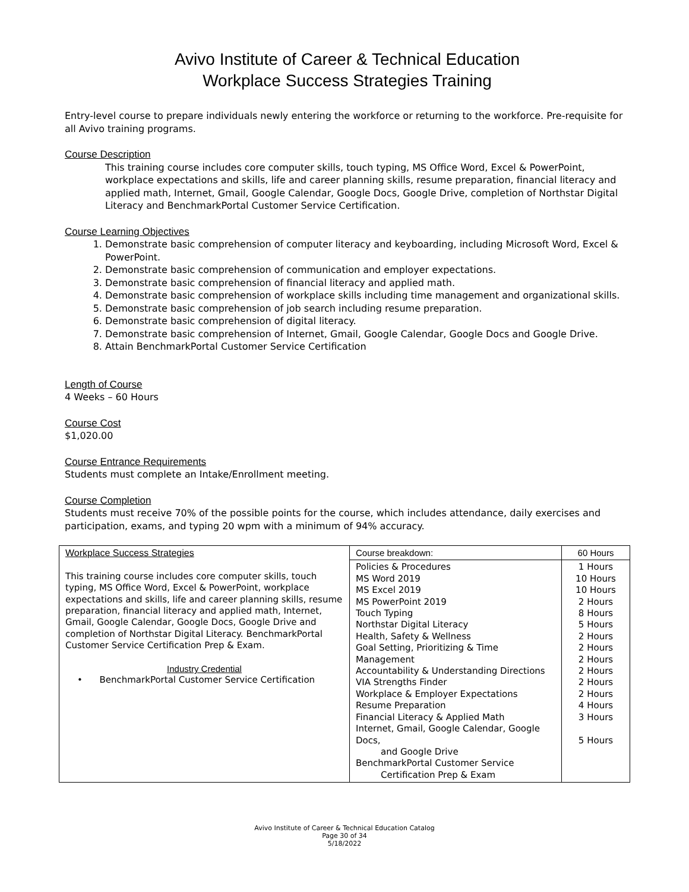Avivo Institute of Career & Technical Education
Workplace Success Strategies Training
Entry-level course to prepare individuals newly entering the workforce or returning to the workforce. Pre-requisite for all Avivo training programs.
Course Description
This training course includes core computer skills, touch typing, MS Office Word, Excel & PowerPoint, workplace expectations and skills, life and career planning skills, resume preparation, financial literacy and applied math, Internet, Gmail, Google Calendar, Google Docs, Google Drive, completion of Northstar Digital Literacy and BenchmarkPortal Customer Service Certification.
Course Learning Objectives
1. Demonstrate basic comprehension of computer literacy and keyboarding, including Microsoft Word, Excel & PowerPoint.
2. Demonstrate basic comprehension of communication and employer expectations.
3. Demonstrate basic comprehension of financial literacy and applied math.
4. Demonstrate basic comprehension of workplace skills including time management and organizational skills.
5. Demonstrate basic comprehension of job search including resume preparation.
6. Demonstrate basic comprehension of digital literacy.
7. Demonstrate basic comprehension of Internet, Gmail, Google Calendar, Google Docs and Google Drive.
8. Attain BenchmarkPortal Customer Service Certification
Length of Course
4 Weeks – 60 Hours
Course Cost
$1,020.00
Course Entrance Requirements
Students must complete an Intake/Enrollment meeting.
Course Completion
Students must receive 70% of the possible points for the course, which includes attendance, daily exercises and participation, exams, and typing 20 wpm with a minimum of 94% accuracy.
| Workplace Success Strategies This training course includes core computer skills, touch typing, MS Office Word, Excel & PowerPoint, workplace expectations and skills, life and career planning skills, resume preparation, financial literacy and applied math, Internet, Gmail, Google Calendar, Google Docs, Google Drive and completion of Northstar Digital Literacy. BenchmarkPortal Customer Service Certification Prep & Exam. Industry Credential • BenchmarkPortal Customer Service Certification | Course breakdown: | 60 Hours |
| | Policies & Procedures MS Word 2019 MS Excel 2019 MS PowerPoint 2019 Touch Typing Northstar Digital Literacy Health, Safety & Wellness Goal Setting, Prioritizing & Time Management Accountability & Understanding Directions VIA Strengths Finder Workplace & Employer Expectations Resume Preparation Financial Literacy & Applied Math Internet, Gmail, Google Calendar, Google Docs, and Google Drive BenchmarkPortal Customer Service Certification Prep & Exam | 1 Hours 10 Hours 10 Hours 2 Hours 8 Hours 5 Hours 2 Hours 2 Hours 2 Hours 2 Hours 2 Hours 2 Hours 4 Hours 3 Hours 5 Hours |
Avivo Institute of Career & Technical Education Catalog
Page 30 of 34
5/18/2022